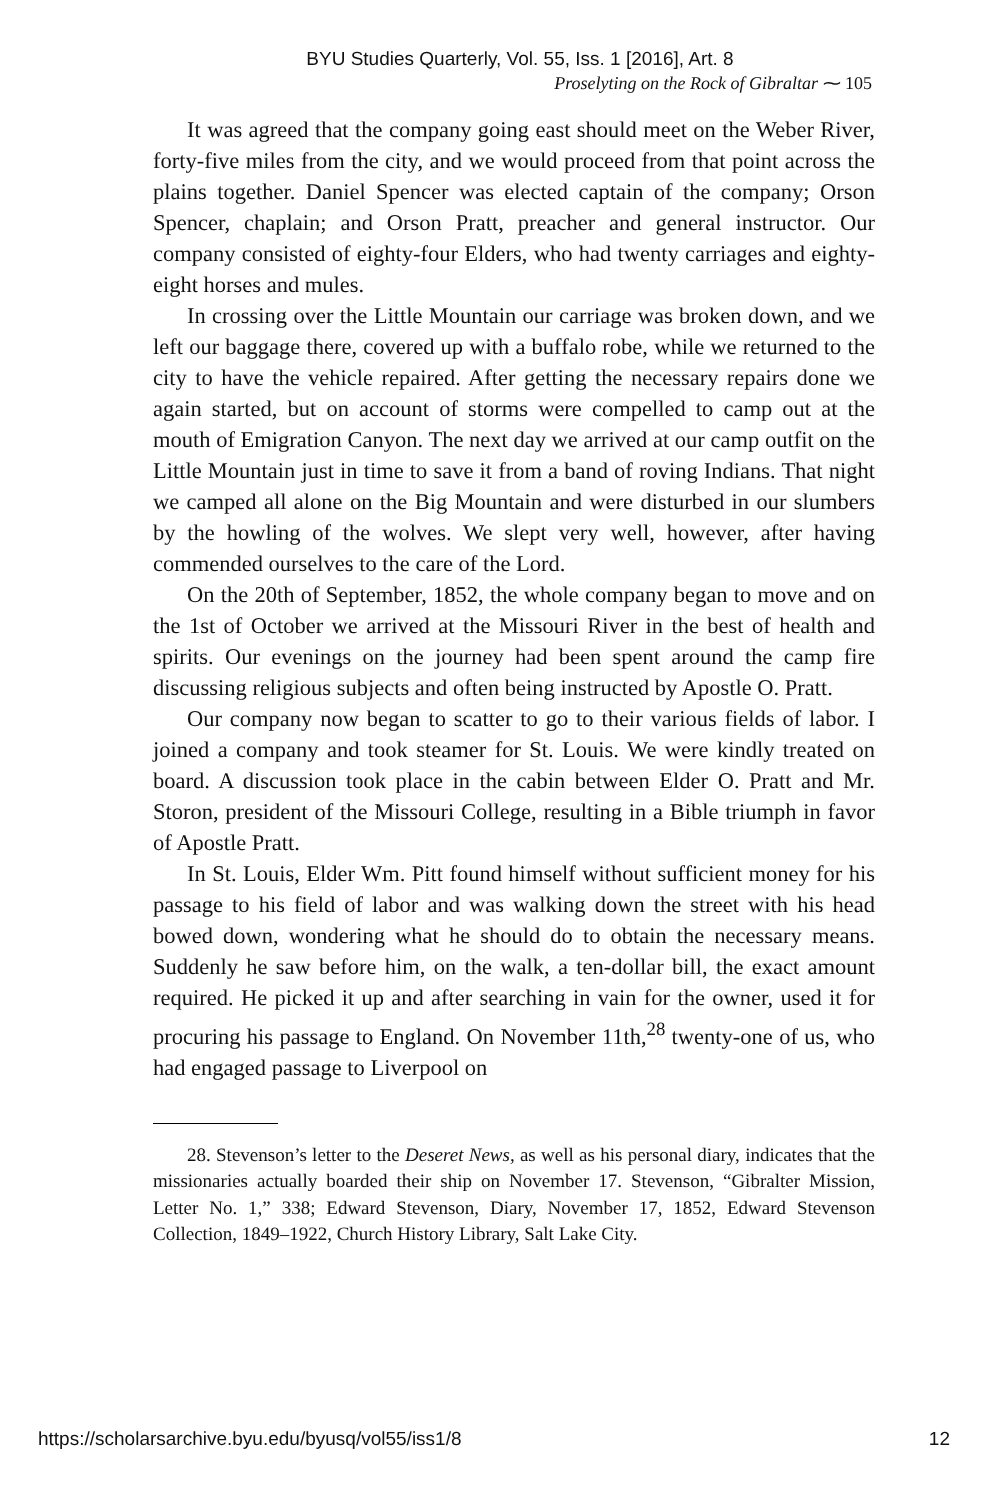BYU Studies Quarterly, Vol. 55, Iss. 1 [2016], Art. 8
Proselyting on the Rock of Gibraltar ⁓ 105
It was agreed that the company going east should meet on the Weber River, forty-five miles from the city, and we would proceed from that point across the plains together. Daniel Spencer was elected captain of the company; Orson Spencer, chaplain; and Orson Pratt, preacher and general instructor. Our company consisted of eighty-four Elders, who had twenty carriages and eighty-eight horses and mules.
In crossing over the Little Mountain our carriage was broken down, and we left our baggage there, covered up with a buffalo robe, while we returned to the city to have the vehicle repaired. After getting the necessary repairs done we again started, but on account of storms were compelled to camp out at the mouth of Emigration Canyon. The next day we arrived at our camp outfit on the Little Mountain just in time to save it from a band of roving Indians. That night we camped all alone on the Big Mountain and were disturbed in our slumbers by the howling of the wolves. We slept very well, however, after having commended ourselves to the care of the Lord.
On the 20th of September, 1852, the whole company began to move and on the 1st of October we arrived at the Missouri River in the best of health and spirits. Our evenings on the journey had been spent around the camp fire discussing religious subjects and often being instructed by Apostle O. Pratt.
Our company now began to scatter to go to their various fields of labor. I joined a company and took steamer for St. Louis. We were kindly treated on board. A discussion took place in the cabin between Elder O. Pratt and Mr. Storon, president of the Missouri College, resulting in a Bible triumph in favor of Apostle Pratt.
In St. Louis, Elder Wm. Pitt found himself without sufficient money for his passage to his field of labor and was walking down the street with his head bowed down, wondering what he should do to obtain the necessary means. Suddenly he saw before him, on the walk, a ten-dollar bill, the exact amount required. He picked it up and after searching in vain for the owner, used it for procuring his passage to England. On November 11th,<sup>28</sup> twenty-one of us, who had engaged passage to Liverpool on
28. Stevenson’s letter to the Deseret News, as well as his personal diary, indicates that the missionaries actually boarded their ship on November 17. Stevenson, “Gibralter Mission, Letter No. 1,” 338; Edward Stevenson, Diary, November 17, 1852, Edward Stevenson Collection, 1849–1922, Church History Library, Salt Lake City.
https://scholarsarchive.byu.edu/byusq/vol55/iss1/8 12